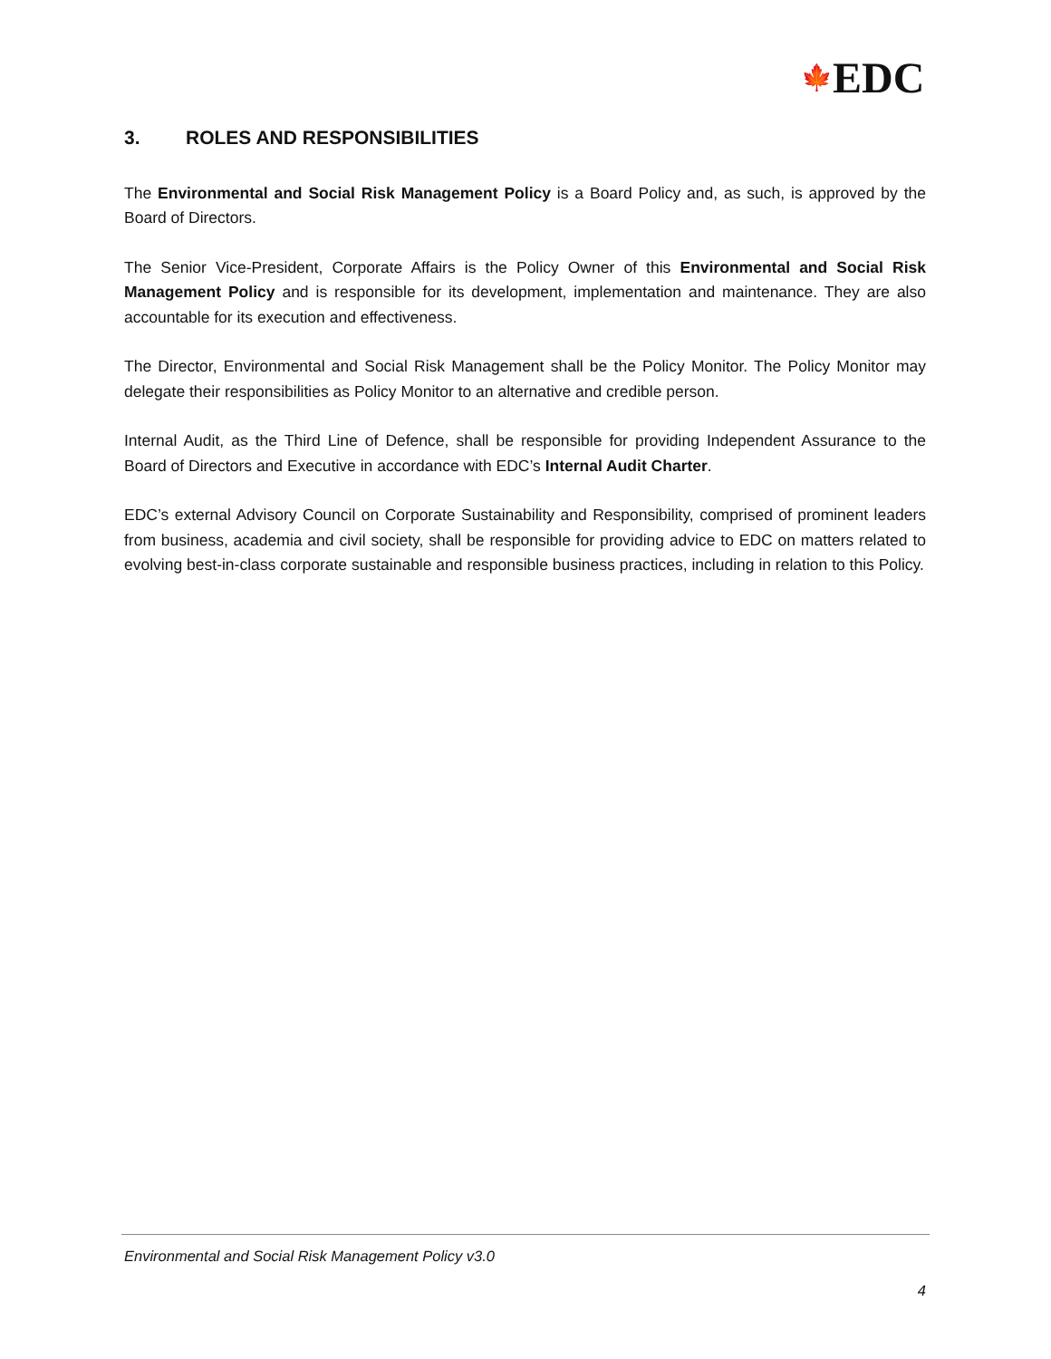🍁EDC
3. ROLES AND RESPONSIBILITIES
The Environmental and Social Risk Management Policy is a Board Policy and, as such, is approved by the Board of Directors.
The Senior Vice-President, Corporate Affairs is the Policy Owner of this Environmental and Social Risk Management Policy and is responsible for its development, implementation and maintenance. They are also accountable for its execution and effectiveness.
The Director, Environmental and Social Risk Management shall be the Policy Monitor. The Policy Monitor may delegate their responsibilities as Policy Monitor to an alternative and credible person.
Internal Audit, as the Third Line of Defence, shall be responsible for providing Independent Assurance to the Board of Directors and Executive in accordance with EDC’s Internal Audit Charter.
EDC’s external Advisory Council on Corporate Sustainability and Responsibility, comprised of prominent leaders from business, academia and civil society, shall be responsible for providing advice to EDC on matters related to evolving best-in-class corporate sustainable and responsible business practices, including in relation to this Policy.
Environmental and Social Risk Management Policy v3.0
4